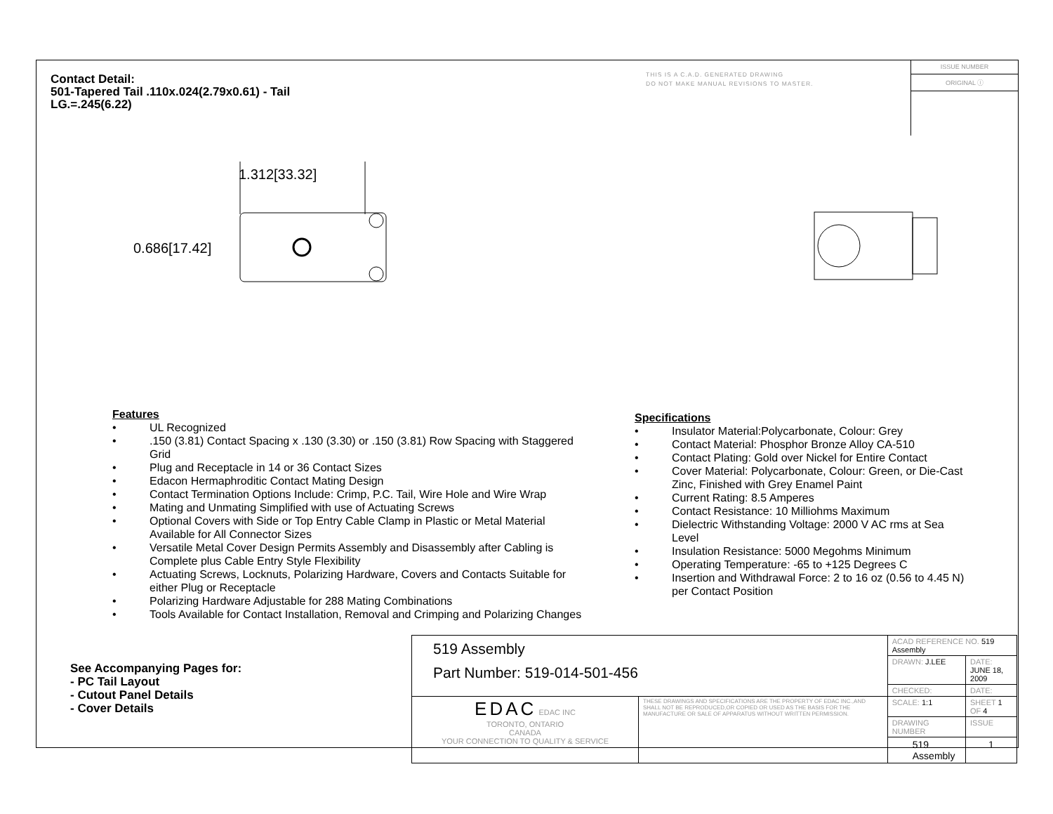Contact Detail:
501-Tapered Tail .110x.024(2.79x0.61) - Tail
LG.=.245(6.22)
THIS IS A C.A.D. GENERATED DRAWING
DO NOT MAKE MANUAL REVISIONS TO MASTER.
ISSUE NUMBER
ORIGINAL ⓘ
1.312[33.32]
0.686[17.42]
Features
• UL Recognized
•.150 (3.81) Contact Spacing x .130 (3.30) or .150 (3.81) Row Spacing with Staggered Grid
• Plug and Receptacle in 14 or 36 Contact Sizes
• Edacon Hermaphroditic Contact Mating Design
• Contact Termination Options Include: Crimp, P.C. Tail, Wire Hole and Wire Wrap
• Mating and Unmating Simplified with use of Actuating Screws
• Optional Covers with Side or Top Entry Cable Clamp in Plastic or Metal Material Available for All Connector Sizes
• Versatile Metal Cover Design Permits Assembly and Disassembly after Cabling is Complete plus Cable Entry Style Flexibility
• Actuating Screws, Locknuts, Polarizing Hardware, Covers and Contacts Suitable for either Plug or Receptacle
• Polarizing Hardware Adjustable for 288 Mating Combinations
• Tools Available for Contact Installation, Removal and Crimping and Polarizing Changes
Specifications
• Insulator Material:Polycarbonate, Colour: Grey
• Contact Material: Phosphor Bronze Alloy CA-510
• Contact Plating: Gold over Nickel for Entire Contact
• Cover Material: Polycarbonate, Colour: Green, or Die-Cast Zinc, Finished with Grey Enamel Paint
• Current Rating: 8.5 Amperes
• Contact Resistance: 10 Milliohms Maximum
• Dielectric Withstanding Voltage: 2000 V AC rms at Sea Level
• Insulation Resistance: 5000 Megohms Minimum
• Operating Temperature: -65 to +125 Degrees C
• Insertion and Withdrawal Force: 2 to 16 oz (0.56 to 4.45 N) per Contact Position
See Accompanying Pages for:
- PC Tail Layout
- Cutout Panel Details
- Cover Details
| 519 Assembly Part Number: 519-014-501-456 | | ACAD REFERENCE NO. 519 Assembly | | |
| | | DRAWN: J.LEE | DATE: JUNE 18, 2009 | |
| | | CHECKED: | DATE: | |
| EDAC EDAC INC TORONTO, ONTARIO CANADA YOUR CONNECTION TO QUALITY & SERVICE | THESE DRAWINGS AND SPECIFICATIONS ARE THE PROPERTY OF EDAC INC.,AND SHALL NOT BE REPRODUCED,OR COPIED OR USED AS THE BASIS FOR THE MANUFACTURE OR SALE OF APPARATUS WITHOUT WRITTEN PERMISSION. | SCALE: 1:1 | SHEET 1 OF 4 | |
| | | DRAWING NUMBER | | ISSUE |
| | | 519 Assembly | | 1 |